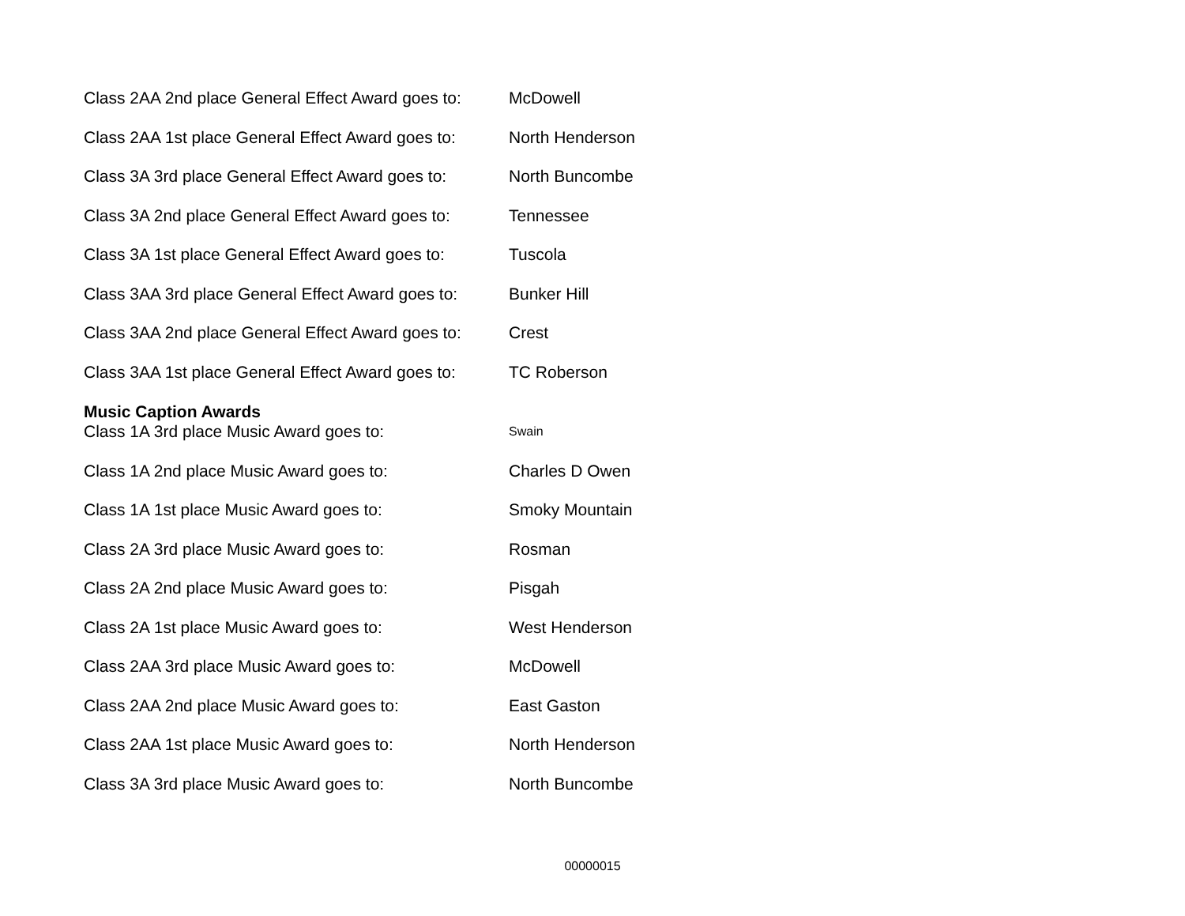Class 2AA 2nd place General Effect Award goes to:
McDowell
Class 2AA 1st place General Effect Award goes to:
North Henderson
Class 3A 3rd place General Effect Award goes to:
North Buncombe
Class 3A 2nd place General Effect Award goes to:
Tennessee
Class 3A 1st place General Effect Award goes to:
Tuscola
Class 3AA 3rd place General Effect Award goes to:
Bunker Hill
Class 3AA 2nd place General Effect Award goes to:
Crest
Class 3AA 1st place General Effect Award goes to:
TC Roberson
Music Caption Awards
Class 1A 3rd place Music Award goes to:
Swain
Class 1A 2nd place Music Award goes to: Charles D Owen
Class 1A 1st place Music Award goes to: Smoky Mountain
Class 2A 3rd place Music Award goes to: Rosman
Class 2A 2nd place Music Award goes to: Pisgah
Class 2A 1st place Music Award goes to: West Henderson
Class 2AA 3rd place Music Award goes to: McDowell
Class 2AA 2nd place Music Award goes to: East Gaston
Class 2AA 1st place Music Award goes to: North Henderson
Class 3A 3rd place Music Award goes to: North Buncombe
00000015